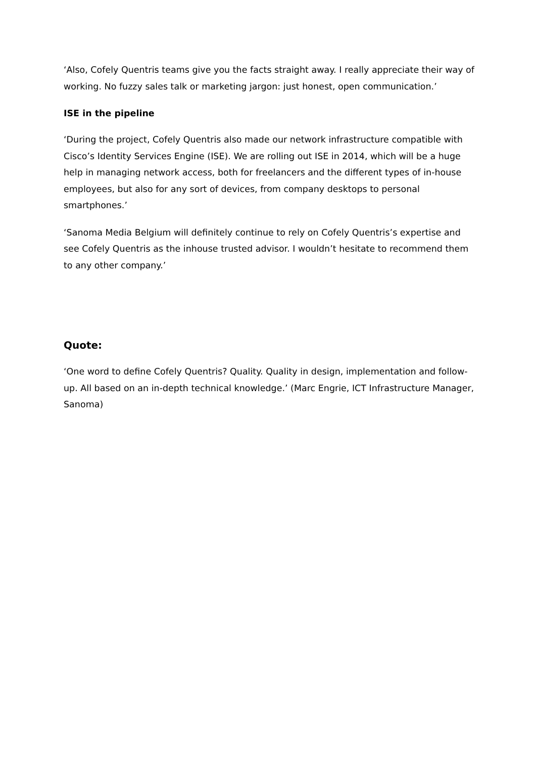‘Also, Cofely Quentris teams give you the facts straight away. I really appreciate their way of working. No fuzzy sales talk or marketing jargon: just honest, open communication.’
ISE in the pipeline
‘During the project, Cofely Quentris also made our network infrastructure compatible with Cisco’s Identity Services Engine (ISE). We are rolling out ISE in 2014, which will be a huge help in managing network access, both for freelancers and the different types of in-house employees, but also for any sort of devices, from company desktops to personal smartphones.’
‘Sanoma Media Belgium will definitely continue to rely on Cofely Quentris’s expertise and see Cofely Quentris as the inhouse trusted advisor. I wouldn’t hesitate to recommend them to any other company.’
Quote:
‘One word to define Cofely Quentris? Quality. Quality in design, implementation and follow-up. All based on an in-depth technical knowledge.’ (Marc Engrie, ICT Infrastructure Manager, Sanoma)